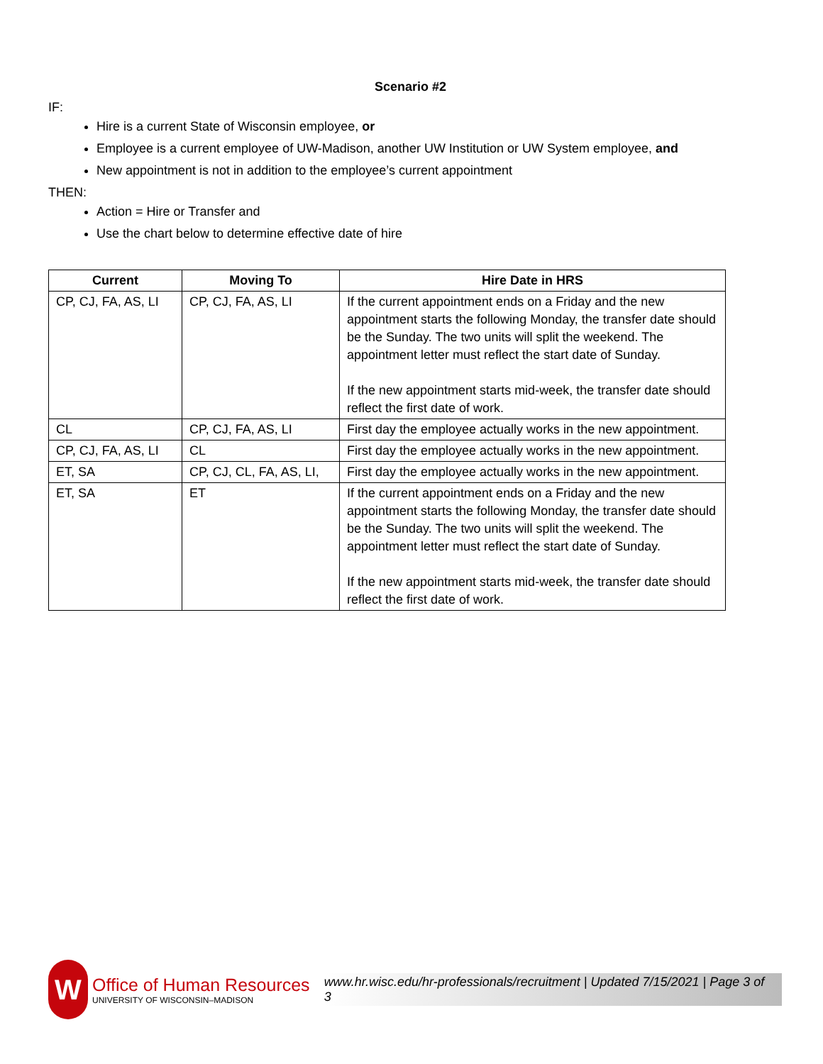Scenario #2
IF:
Hire is a current State of Wisconsin employee, or
Employee is a current employee of UW-Madison, another UW Institution or UW System employee, and
New appointment is not in addition to the employee’s current appointment
THEN:
Action = Hire or Transfer and
Use the chart below to determine effective date of hire
| Current | Moving To | Hire Date in HRS |
| --- | --- | --- |
| CP, CJ, FA, AS, LI | CP, CJ, FA, AS, LI | If the current appointment ends on a Friday and the new appointment starts the following Monday, the transfer date should be the Sunday. The two units will split the weekend. The appointment letter must reflect the start date of Sunday. If the new appointment starts mid-week, the transfer date should reflect the first date of work. |
| CL | CP, CJ, FA, AS, LI | First day the employee actually works in the new appointment. |
| CP, CJ, FA, AS, LI | CL | First day the employee actually works in the new appointment. |
| ET, SA | CP, CJ, CL, FA, AS, LI, | First day the employee actually works in the new appointment. |
| ET, SA | ET | If the current appointment ends on a Friday and the new appointment starts the following Monday, the transfer date should be the Sunday. The two units will split the weekend. The appointment letter must reflect the start date of Sunday. If the new appointment starts mid-week, the transfer date should reflect the first date of work. |
W
Office of Human Resources
UNIVERSITY OF WISCONSIN–MADISON
www.hr.wisc.edu/hr-professionals/recruitment | Updated 7/15/2021 | Page 3 of 3